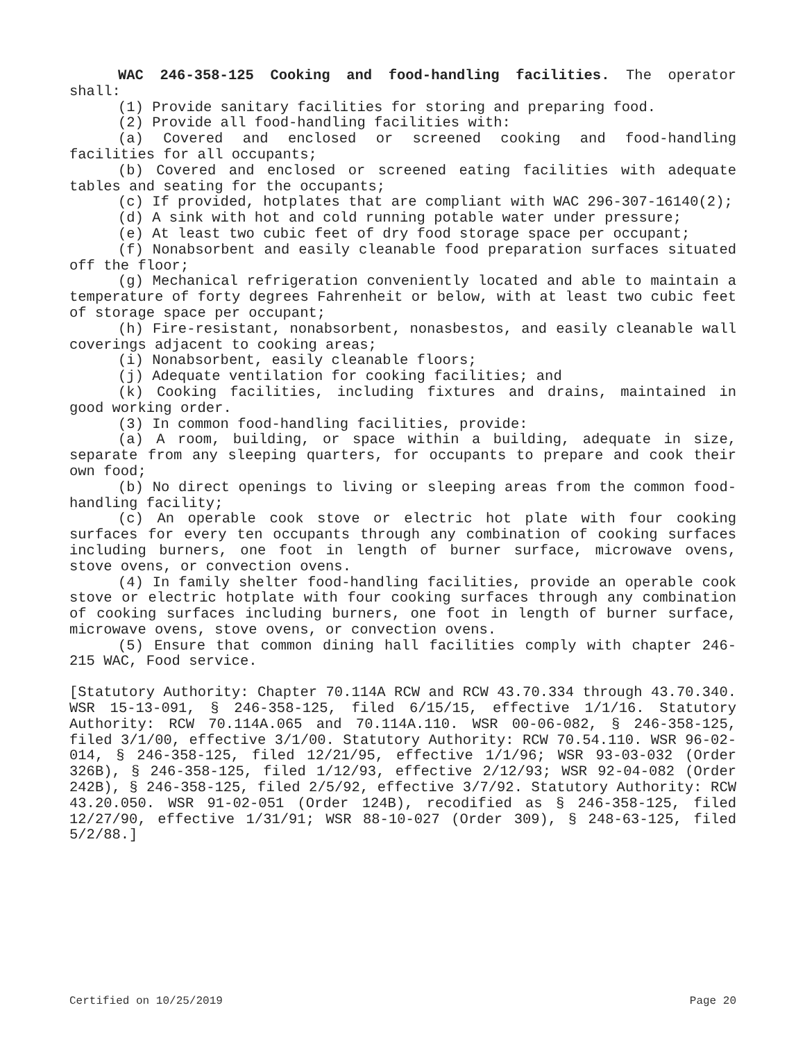WAC 246-358-125 Cooking and food-handling facilities. The operator shall:
(1) Provide sanitary facilities for storing and preparing food.
(2) Provide all food-handling facilities with:
(a) Covered and enclosed or screened cooking and food-handling facilities for all occupants;
(b) Covered and enclosed or screened eating facilities with adequate tables and seating for the occupants;
(c) If provided, hotplates that are compliant with WAC 296-307-16140(2);
(d) A sink with hot and cold running potable water under pressure;
(e) At least two cubic feet of dry food storage space per occupant;
(f) Nonabsorbent and easily cleanable food preparation surfaces situated off the floor;
(g) Mechanical refrigeration conveniently located and able to maintain a temperature of forty degrees Fahrenheit or below, with at least two cubic feet of storage space per occupant;
(h) Fire-resistant, nonabsorbent, nonasbestos, and easily cleanable wall coverings adjacent to cooking areas;
(i) Nonabsorbent, easily cleanable floors;
(j) Adequate ventilation for cooking facilities; and
(k) Cooking facilities, including fixtures and drains, maintained in good working order.
(3) In common food-handling facilities, provide:
(a) A room, building, or space within a building, adequate in size, separate from any sleeping quarters, for occupants to prepare and cook their own food;
(b) No direct openings to living or sleeping areas from the common food-handling facility;
(c) An operable cook stove or electric hot plate with four cooking surfaces for every ten occupants through any combination of cooking surfaces including burners, one foot in length of burner surface, microwave ovens, stove ovens, or convection ovens.
(4) In family shelter food-handling facilities, provide an operable cook stove or electric hotplate with four cooking surfaces through any combination of cooking surfaces including burners, one foot in length of burner surface, microwave ovens, stove ovens, or convection ovens.
(5) Ensure that common dining hall facilities comply with chapter 246-215 WAC, Food service.
[Statutory Authority: Chapter 70.114A RCW and RCW 43.70.334 through 43.70.340. WSR 15-13-091, § 246-358-125, filed 6/15/15, effective 1/1/16. Statutory Authority: RCW 70.114A.065 and 70.114A.110. WSR 00-06-082, § 246-358-125, filed 3/1/00, effective 3/1/00. Statutory Authority: RCW 70.54.110. WSR 96-02-014, § 246-358-125, filed 12/21/95, effective 1/1/96; WSR 93-03-032 (Order 326B), § 246-358-125, filed 1/12/93, effective 2/12/93; WSR 92-04-082 (Order 242B), § 246-358-125, filed 2/5/92, effective 3/7/92. Statutory Authority: RCW 43.20.050. WSR 91-02-051 (Order 124B), recodified as § 246-358-125, filed 12/27/90, effective 1/31/91; WSR 88-10-027 (Order 309), § 248-63-125, filed 5/2/88.]
Certified on 10/25/2019 Page 20